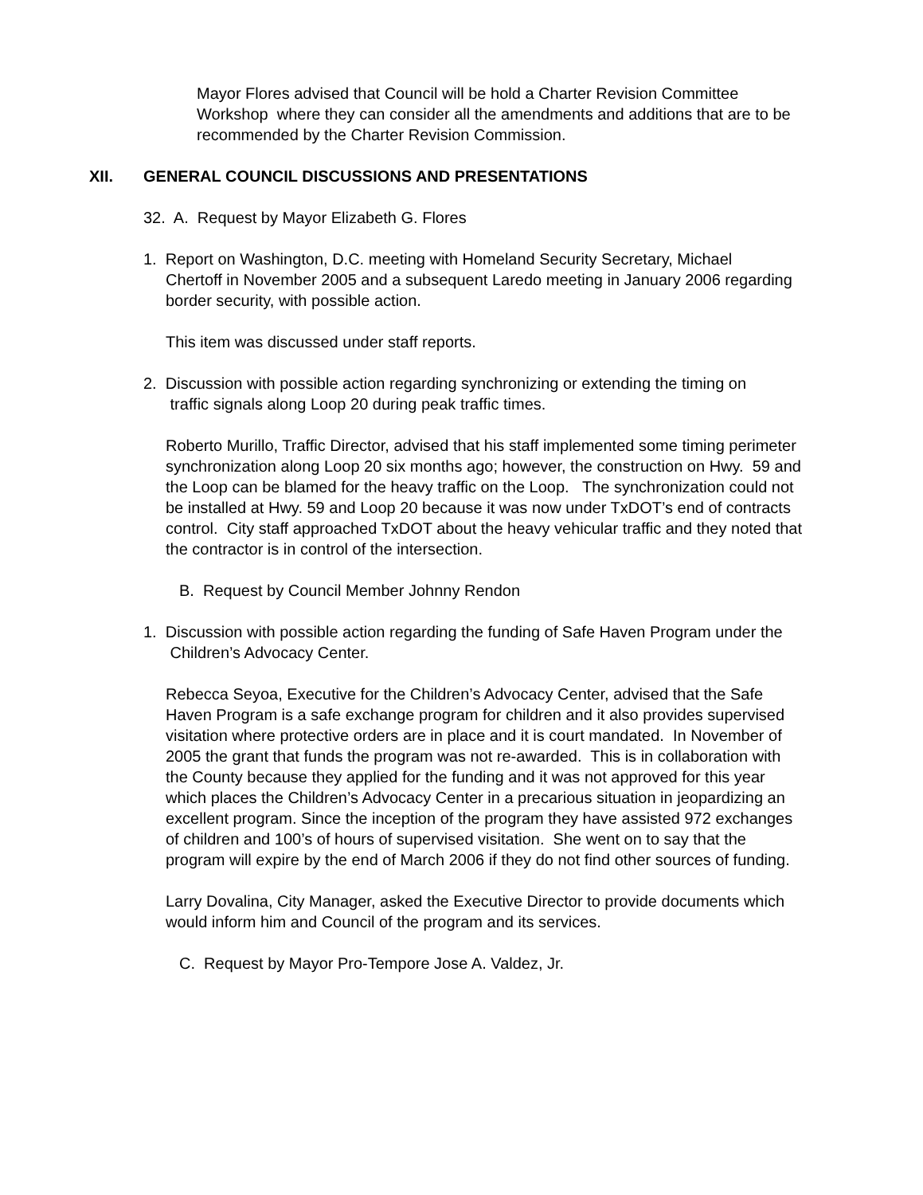Mayor Flores advised that Council will be hold a Charter Revision Committee Workshop where they can consider all the amendments and additions that are to be recommended by the Charter Revision Commission.
XII. GENERAL COUNCIL DISCUSSIONS AND PRESENTATIONS
32. A. Request by Mayor Elizabeth G. Flores
1. Report on Washington, D.C. meeting with Homeland Security Secretary, Michael
Chertoff in November 2005 and a subsequent Laredo meeting in January 2006 regarding border security, with possible action.
This item was discussed under staff reports.
2. Discussion with possible action regarding synchronizing or extending the timing on
traffic signals along Loop 20 during peak traffic times.
Roberto Murillo, Traffic Director, advised that his staff implemented some timing perimeter synchronization along Loop 20 six months ago; however, the construction on Hwy. 59 and the Loop can be blamed for the heavy traffic on the Loop. The synchronization could not be installed at Hwy. 59 and Loop 20 because it was now under TxDOT’s end of contracts control. City staff approached TxDOT about the heavy vehicular traffic and they noted that the contractor is in control of the intersection.
B. Request by Council Member Johnny Rendon
1. Discussion with possible action regarding the funding of Safe Haven Program under the
Children’s Advocacy Center.
Rebecca Seyoa, Executive for the Children’s Advocacy Center, advised that the Safe Haven Program is a safe exchange program for children and it also provides supervised visitation where protective orders are in place and it is court mandated. In November of 2005 the grant that funds the program was not re-awarded. This is in collaboration with the County because they applied for the funding and it was not approved for this year which places the Children’s Advocacy Center in a precarious situation in jeopardizing an excellent program. Since the inception of the program they have assisted 972 exchanges of children and 100’s of hours of supervised visitation. She went on to say that the program will expire by the end of March 2006 if they do not find other sources of funding.
Larry Dovalina, City Manager, asked the Executive Director to provide documents which would inform him and Council of the program and its services.
C. Request by Mayor Pro-Tempore Jose A. Valdez, Jr.